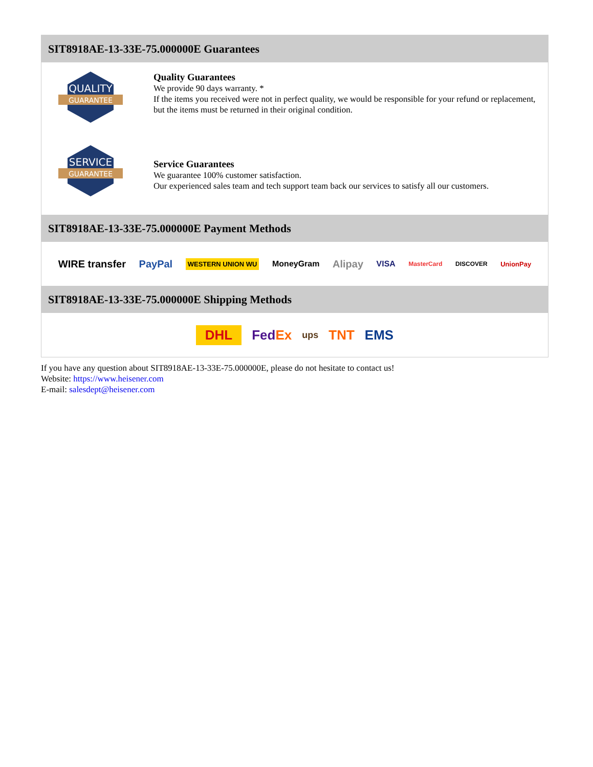SIT8918AE-13-33E-75.000000E Guarantees
QUALITY
GUARANTEE
Quality Guarantees
We provide 90 days warranty. *
If the items you received were not in perfect quality, we would be responsible for your refund or replacement, but the items must be returned in their original condition.
SERVICE
GUARANTEE
Service Guarantees
We guarantee 100% customer satisfaction.
Our experienced sales team and tech support team back our services to satisfy all our customers.
SIT8918AE-13-33E-75.000000E Payment Methods
WIRE transfer PayPal WESTERN UNION WU MoneyGram Alipay VISA MasterCard DISCOVER UnionPay
SIT8918AE-13-33E-75.000000E Shipping Methods
DHL FedEx ups TNT EMS
If you have any question about SIT8918AE-13-33E-75.000000E, please do not hesitate to contact us!
Website: https://www.heisener.com
E-mail: salesdept@heisener.com